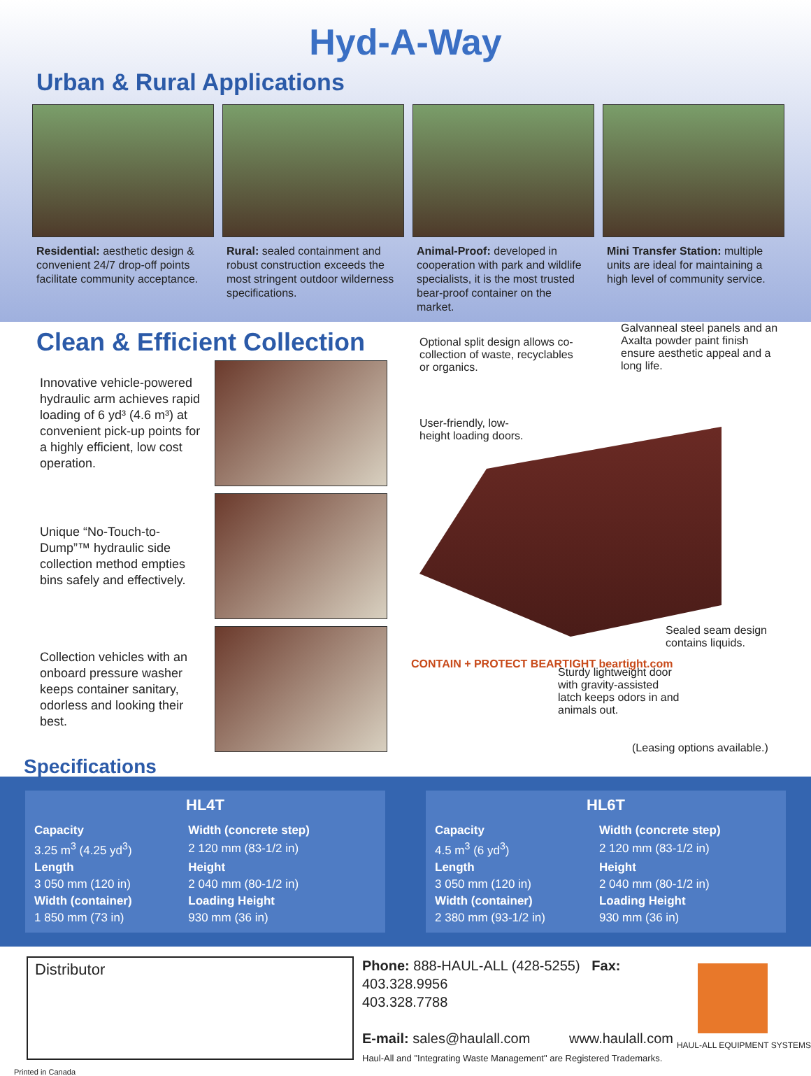Hyd-A-Way
Urban & Rural Applications
Residential: aesthetic design & convenient 24/7 drop-off points facilitate community acceptance.
Rural: sealed containment and robust construction exceeds the most stringent outdoor wilderness specifications.
Animal-Proof: developed in cooperation with park and wildlife specialists, it is the most trusted bear-proof container on the market.
Mini Transfer Station: multiple units are ideal for maintaining a high level of community service.
Clean & Efficient Collection
Innovative vehicle-powered hydraulic arm achieves rapid loading of 6 yd³ (4.6 m³) at convenient pick-up points for a highly efficient, low cost operation.
Unique “No-Touch-to-Dump”™ hydraulic side collection method empties bins safely and effectively.
Collection vehicles with an onboard pressure washer keeps container sanitary, odorless and looking their best.
Specifications
Optional split design allows co-collection of waste, recyclables or organics.
Galvanneal steel panels and an Axalta powder paint finish ensure aesthetic appeal and a long life.
User-friendly, low-height loading doors.
Sealed seam design contains liquids.
CONTAIN + PROTECT BEARTIGHT beartight.com
Sturdy lightweight door with gravity-assisted latch keeps odors in and animals out.
(Leasing options available.)
HL4T
| Capacity | Width (concrete step) |
| --- | --- |
| 3.25 m<sup>3</sup> (4.25 yd<sup>3</sup>) | 2 120 mm (83-1/2 in) |
| Length | Height |
| 3 050 mm (120 in) | 2 040 mm (80-1/2 in) |
| Width (container) | Loading Height |
| 1 850 mm (73 in) | 930 mm (36 in) |
HL6T
| Capacity | Width (concrete step) |
| --- | --- |
| 4.5 m<sup>3</sup> (6 yd<sup>3</sup>) | 2 120 mm (83-1/2 in) |
| Length | Height |
| 3 050 mm (120 in) | 2 040 mm (80-1/2 in) |
| Width (container) | Loading Height |
| 2 380 mm (93-1/2 in) | 930 mm (36 in) |
Distributor
Phone: 888-HAUL-ALL (428-5255) Fax: 403.328.9956
403.328.7788
E-mail: sales@haulall.com www.haulall.com
Haul-All and "Integrating Waste Management" are Registered Trademarks.
HAUL-ALL EQUIPMENT SYSTEMS
Printed in Canada